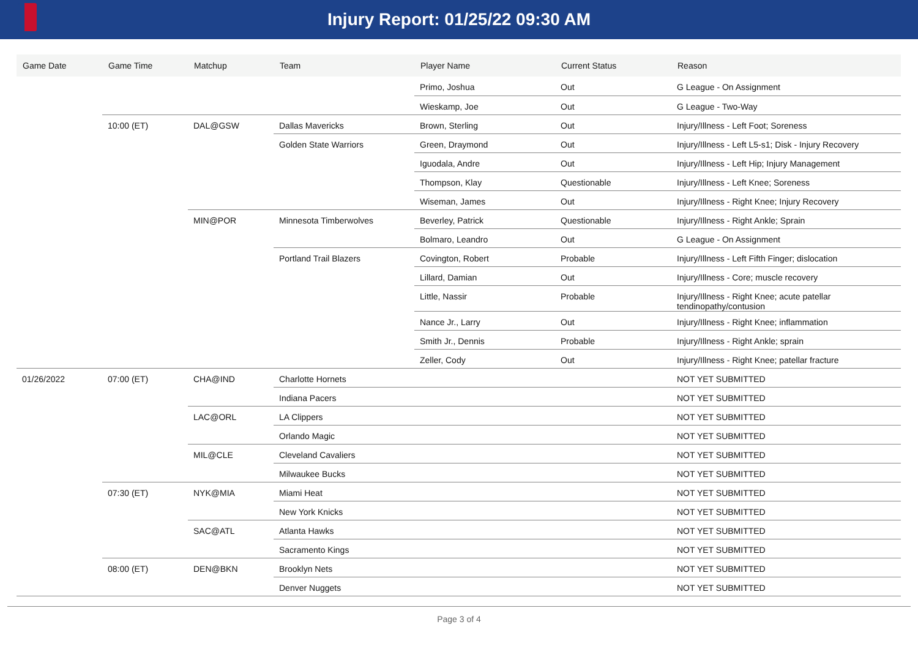Injury Report: 01/25/22 09:30 AM
| Game Date | Game Time | Matchup | Team | Player Name | Current Status | Reason |
| --- | --- | --- | --- | --- | --- | --- |
| | | | | Primo, Joshua | Out | G League - On Assignment |
| | | | | Wieskamp, Joe | Out | G League - Two-Way |
| | 10:00 (ET) | DAL@GSW | Dallas Mavericks | Brown, Sterling | Out | Injury/Illness - Left Foot; Soreness |
| | | | Golden State Warriors | Green, Draymond | Out | Injury/Illness - Left L5-s1; Disk - Injury Recovery |
| | | | | Iguodala, Andre | Out | Injury/Illness - Left Hip; Injury Management |
| | | | | Thompson, Klay | Questionable | Injury/Illness - Left Knee; Soreness |
| | | | | Wiseman, James | Out | Injury/Illness - Right Knee; Injury Recovery |
| | | MIN@POR | Minnesota Timberwolves | Beverley, Patrick | Questionable | Injury/Illness - Right Ankle; Sprain |
| | | | | Bolmaro, Leandro | Out | G League - On Assignment |
| | | | Portland Trail Blazers | Covington, Robert | Probable | Injury/Illness - Left Fifth Finger; dislocation |
| | | | | Lillard, Damian | Out | Injury/Illness - Core; muscle recovery |
| | | | | Little, Nassir | Probable | Injury/Illness - Right Knee; acute patellar tendinopathy/contusion |
| | | | | Nance Jr., Larry | Out | Injury/Illness - Right Knee; inflammation |
| | | | | Smith Jr., Dennis | Probable | Injury/Illness - Right Ankle; sprain |
| | | | | Zeller, Cody | Out | Injury/Illness - Right Knee; patellar fracture |
| 01/26/2022 | 07:00 (ET) | CHA@IND | Charlotte Hornets | | | NOT YET SUBMITTED |
| | | | Indiana Pacers | | | NOT YET SUBMITTED |
| | | LAC@ORL | LA Clippers | | | NOT YET SUBMITTED |
| | | | Orlando Magic | | | NOT YET SUBMITTED |
| | | MIL@CLE | Cleveland Cavaliers | | | NOT YET SUBMITTED |
| | | | Milwaukee Bucks | | | NOT YET SUBMITTED |
| | 07:30 (ET) | NYK@MIA | Miami Heat | | | NOT YET SUBMITTED |
| | | | New York Knicks | | | NOT YET SUBMITTED |
| | | SAC@ATL | Atlanta Hawks | | | NOT YET SUBMITTED |
| | | | Sacramento Kings | | | NOT YET SUBMITTED |
| | 08:00 (ET) | DEN@BKN | Brooklyn Nets | | | NOT YET SUBMITTED |
| | | | Denver Nuggets | | | NOT YET SUBMITTED |
Page 3 of 4